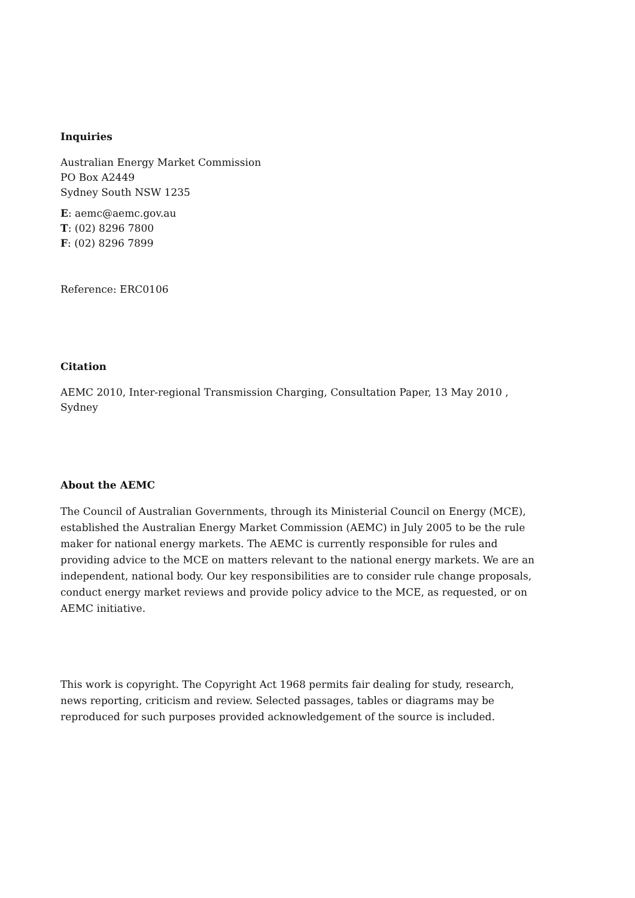Inquiries
Australian Energy Market Commission
PO Box A2449
Sydney South NSW 1235
E: aemc@aemc.gov.au
T: (02) 8296 7800
F: (02) 8296 7899
Reference: ERC0106
Citation
AEMC 2010, Inter-regional Transmission Charging, Consultation Paper, 13 May 2010 , Sydney
About the AEMC
The Council of Australian Governments, through its Ministerial Council on Energy (MCE), established the Australian Energy Market Commission (AEMC) in July 2005 to be the rule maker for national energy markets. The AEMC is currently responsible for rules and providing advice to the MCE on matters relevant to the national energy markets. We are an independent, national body. Our key responsibilities are to consider rule change proposals, conduct energy market reviews and provide policy advice to the MCE, as requested, or on AEMC initiative.
This work is copyright. The Copyright Act 1968 permits fair dealing for study, research, news reporting, criticism and review. Selected passages, tables or diagrams may be reproduced for such purposes provided acknowledgement of the source is included.